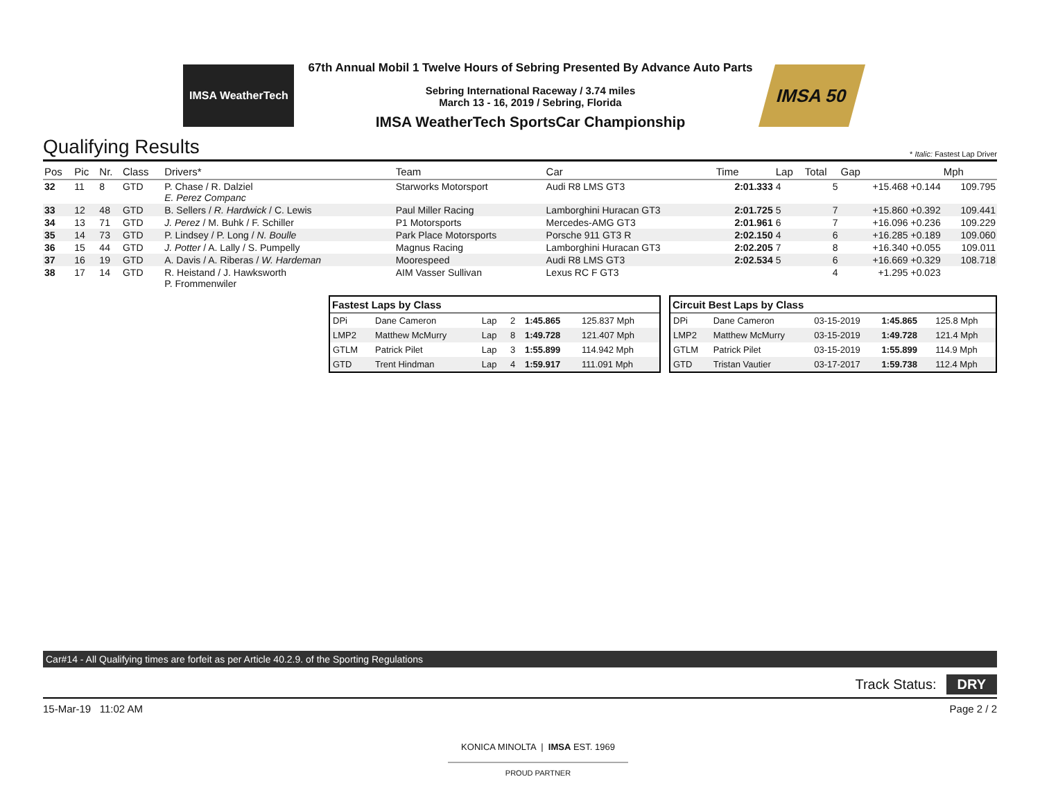IMSA WeatherTech
67th Annual Mobil 1 Twelve Hours of Sebring Presented By Advance Auto Parts
Sebring International Raceway / 3.74 miles
March 13 - 16, 2019 / Sebring, Florida
IMSA WeatherTech SportsCar Championship
IMSA 50
Qualifying Results
* Italic: Fastest Lap Driver
| Pos | Pic | Nr. | Class | Drivers* | Team | Car | Time | Lap | Total | Gap | Mph |
| --- | --- | --- | --- | --- | --- | --- | --- | --- | --- | --- | --- |
| 32 | 11 | 8 | GTD | P. Chase / R. Dalziel E. Perez Companc | Starworks Motorsport | Audi R8 LMS GT3 | 2:01.333 | 4 | 5 | +15.468 +0.144 | 109.795 |
| 33 | 12 | 48 | GTD | B. Sellers / R. Hardwick / C. Lewis | Paul Miller Racing | Lamborghini Huracan GT3 | 2:01.725 | 5 | 7 | +15.860 +0.392 | 109.441 |
| 34 | 13 | 71 | GTD | J. Perez / M. Buhk / F. Schiller | P1 Motorsports | Mercedes-AMG GT3 | 2:01.961 | 6 | 7 | +16.096 +0.236 | 109.229 |
| 35 | 14 | 73 | GTD | P. Lindsey / P. Long / N. Boulle | Park Place Motorsports | Porsche 911 GT3 R | 2:02.150 | 4 | 6 | +16.285 +0.189 | 109.060 |
| 36 | 15 | 44 | GTD | J. Potter / A. Lally / S. Pumpelly | Magnus Racing | Lamborghini Huracan GT3 | 2:02.205 | 7 | 8 | +16.340 +0.055 | 109.011 |
| 37 | 16 | 19 | GTD | A. Davis / A. Riberas / W. Hardeman | Moorespeed | Audi R8 LMS GT3 | 2:02.534 | 5 | 6 | +16.669 +0.329 | 108.718 |
| 38 | 17 | 14 | GTD | R. Heistand / J. Hawksworth P. Frommenwiler | AIM Vasser Sullivan | Lexus RC F GT3 | | | 4 | +1.295 +0.023 | |
| Fastest Laps by Class | | | | | |
| --- | --- | --- | --- | --- | --- |
| DPi | Dane Cameron | Lap | 2 | 1:45.865 | 125.837 Mph |
| LMP2 | Matthew McMurry | Lap | 8 | 1:49.728 | 121.407 Mph |
| GTLM | Patrick Pilet | Lap | 3 | 1:55.899 | 114.942 Mph |
| GTD | Trent Hindman | Lap | 4 | 1:59.917 | 111.091 Mph |
| Circuit Best Laps by Class | | | | |
| --- | --- | --- | --- | --- |
| DPi | Dane Cameron | 03-15-2019 | 1:45.865 | 125.8 Mph |
| LMP2 | Matthew McMurry | 03-15-2019 | 1:49.728 | 121.4 Mph |
| GTLM | Patrick Pilet | 03-15-2019 | 1:55.899 | 114.9 Mph |
| GTD | Tristan Vautier | 03-17-2017 | 1:59.738 | 112.4 Mph |
Car#14 - All Qualifying times are forfeit as per Article 40.2.9. of the Sporting Regulations
Track Status: DRY
15-Mar-19 11:02 AM Page 2 / 2
KONICA MINOLTA | IMSA EST. 1969
PROUD PARTNER